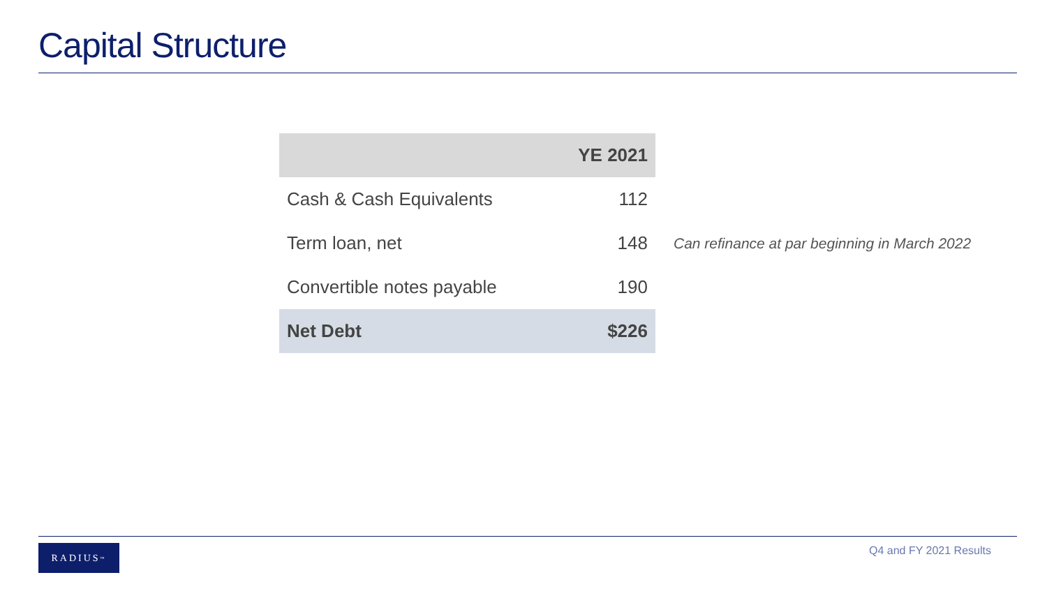Capital Structure
| | YE 2021 |
| --- | --- |
| Cash & Cash Equivalents | 112 |
| Term loan, net | 148 |
| Convertible notes payable | 190 |
| Net Debt | $226 |
Can refinance at par beginning in March 2022
RADIUS<sup>™</sup> Q4 and FY 2021 Results